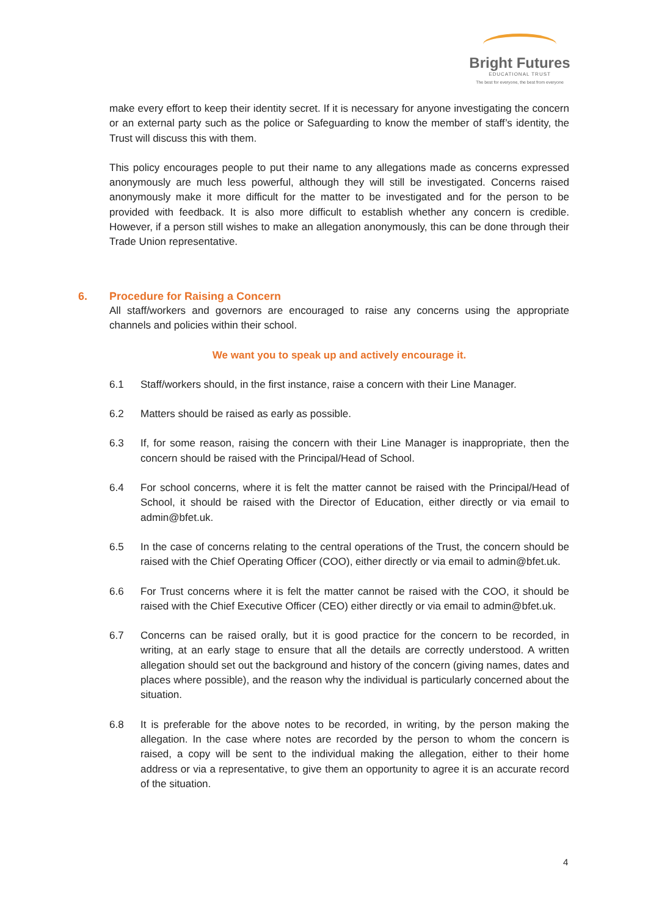Bright Futures
EDUCATIONAL TRUST
The best for everyone, the best from everyone
make every effort to keep their identity secret. If it is necessary for anyone investigating the concern or an external party such as the police or Safeguarding to know the member of staff’s identity, the Trust will discuss this with them.
This policy encourages people to put their name to any allegations made as concerns expressed anonymously are much less powerful, although they will still be investigated. Concerns raised anonymously make it more difficult for the matter to be investigated and for the person to be provided with feedback. It is also more difficult to establish whether any concern is credible. However, if a person still wishes to make an allegation anonymously, this can be done through their Trade Union representative.
6. Procedure for Raising a Concern
All staff/workers and governors are encouraged to raise any concerns using the appropriate channels and policies within their school.
We want you to speak up and actively encourage it.
6.1 Staff/workers should, in the first instance, raise a concern with their Line Manager.
6.2 Matters should be raised as early as possible.
6.3 If, for some reason, raising the concern with their Line Manager is inappropriate, then the concern should be raised with the Principal/Head of School.
6.4 For school concerns, where it is felt the matter cannot be raised with the Principal/Head of School, it should be raised with the Director of Education, either directly or via email to admin@bfet.uk.
6.5 In the case of concerns relating to the central operations of the Trust, the concern should be raised with the Chief Operating Officer (COO), either directly or via email to admin@bfet.uk.
6.6 For Trust concerns where it is felt the matter cannot be raised with the COO, it should be raised with the Chief Executive Officer (CEO) either directly or via email to admin@bfet.uk.
6.7 Concerns can be raised orally, but it is good practice for the concern to be recorded, in writing, at an early stage to ensure that all the details are correctly understood. A written allegation should set out the background and history of the concern (giving names, dates and places where possible), and the reason why the individual is particularly concerned about the situation.
6.8 It is preferable for the above notes to be recorded, in writing, by the person making the allegation. In the case where notes are recorded by the person to whom the concern is raised, a copy will be sent to the individual making the allegation, either to their home address or via a representative, to give them an opportunity to agree it is an accurate record of the situation.
4